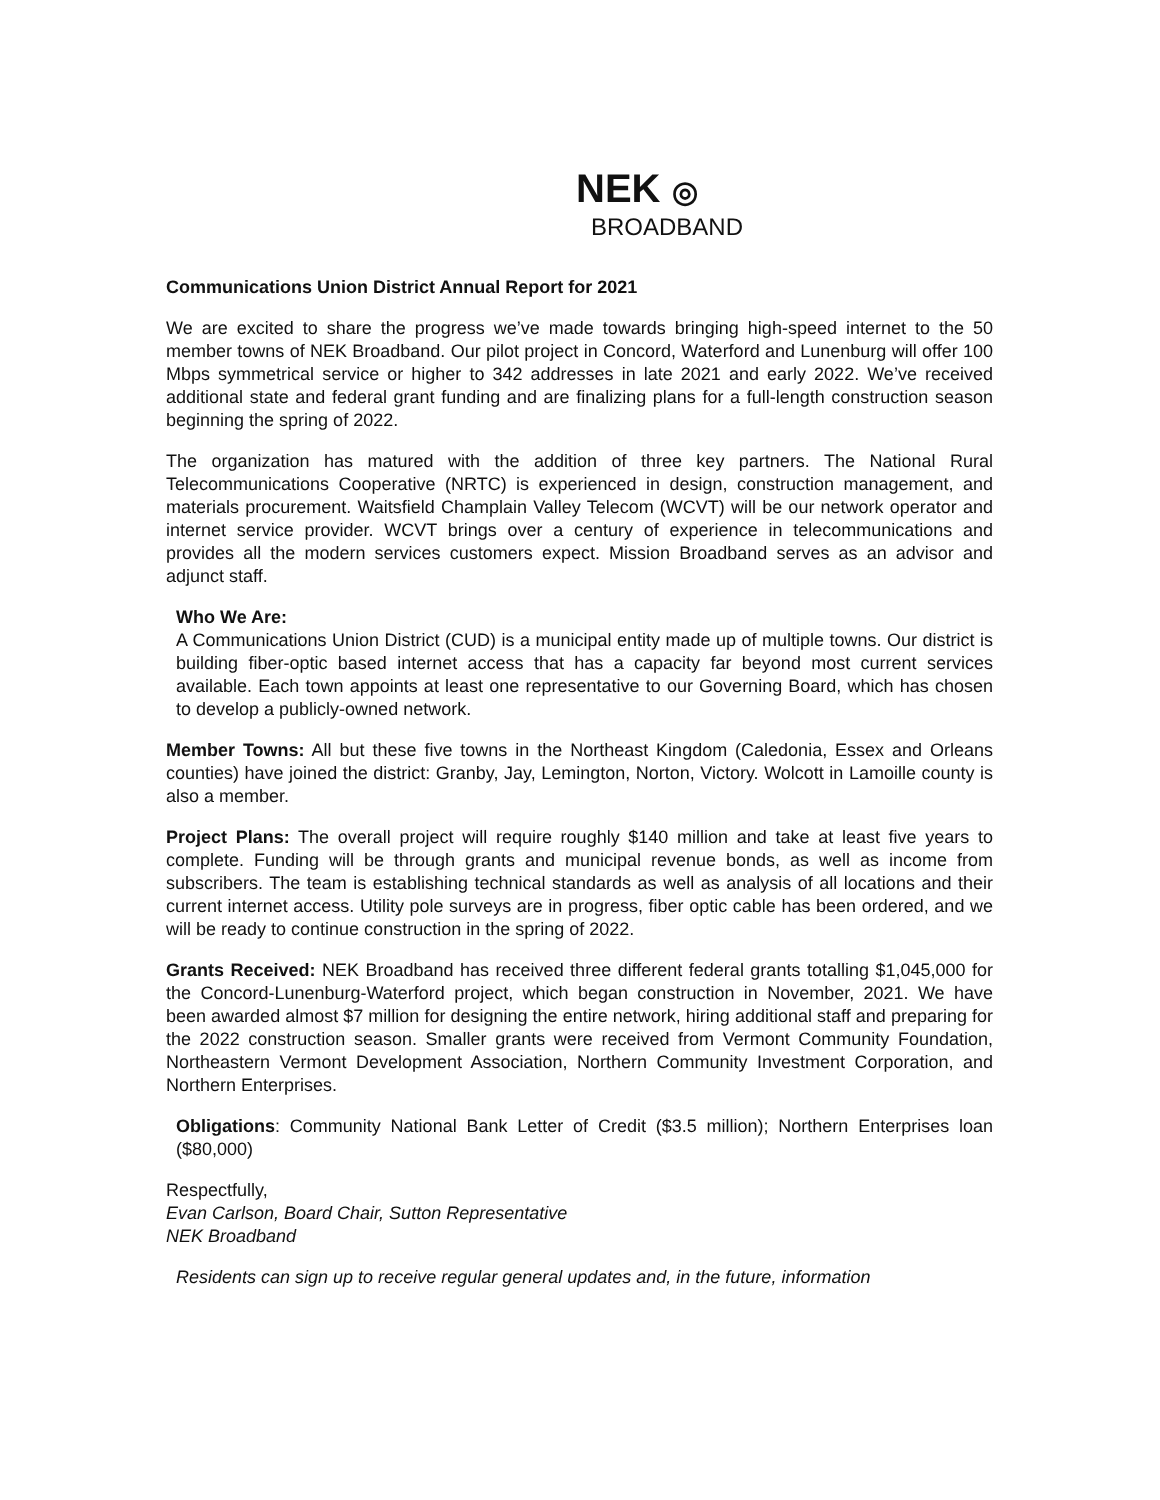NEK ◎
BROADBAND
Communications Union District Annual Report for 2021
We are excited to share the progress we’ve made towards bringing high-speed internet to the 50 member towns of NEK Broadband. Our pilot project in Concord, Waterford and Lunenburg will offer 100 Mbps symmetrical service or higher to 342 addresses in late 2021 and early 2022. We’ve received additional state and federal grant funding and are finalizing plans for a full-length construction season beginning the spring of 2022.
The organization has matured with the addition of three key partners. The National Rural Telecommunications Cooperative (NRTC) is experienced in design, construction management, and materials procurement. Waitsfield Champlain Valley Telecom (WCVT) will be our network operator and internet service provider. WCVT brings over a century of experience in telecommunications and provides all the modern services customers expect. Mission Broadband serves as an advisor and adjunct staff.
Who We Are:
A Communications Union District (CUD) is a municipal entity made up of multiple towns. Our district is building fiber-optic based internet access that has a capacity far beyond most current services available. Each town appoints at least one representative to our Governing Board, which has chosen to develop a publicly-owned network.
Member Towns: All but these five towns in the Northeast Kingdom (Caledonia, Essex and Orleans counties) have joined the district: Granby, Jay, Lemington, Norton, Victory. Wolcott in Lamoille county is also a member.
Project Plans: The overall project will require roughly $140 million and take at least five years to complete. Funding will be through grants and municipal revenue bonds, as well as income from subscribers. The team is establishing technical standards as well as analysis of all locations and their current internet access. Utility pole surveys are in progress, fiber optic cable has been ordered, and we will be ready to continue construction in the spring of 2022.
Grants Received: NEK Broadband has received three different federal grants totalling $1,045,000 for the Concord-Lunenburg-Waterford project, which began construction in November, 2021. We have been awarded almost $7 million for designing the entire network, hiring additional staff and preparing for the 2022 construction season. Smaller grants were received from Vermont Community Foundation, Northeastern Vermont Development Association, Northern Community Investment Corporation, and Northern Enterprises.
Obligations: Community National Bank Letter of Credit ($3.5 million); Northern Enterprises loan ($80,000)
Respectfully,
Evan Carlson, Board Chair, Sutton Representative
NEK Broadband
Residents can sign up to receive regular general updates and, in the future, information